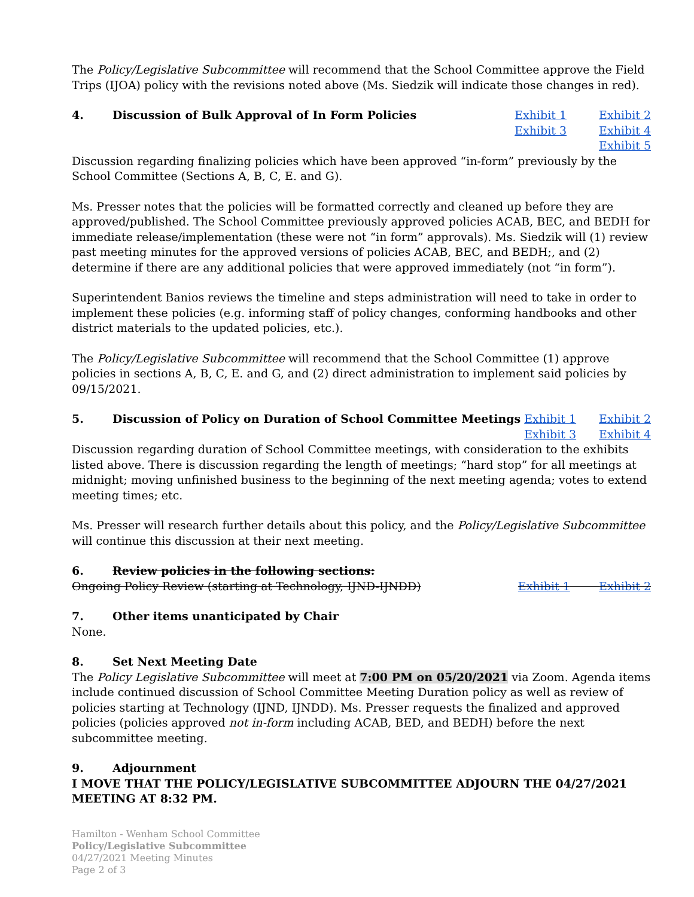The Policy/Legislative Subcommittee will recommend that the School Committee approve the Field Trips (IJOA) policy with the revisions noted above (Ms. Siedzik will indicate those changes in red).
4. Discussion of Bulk Approval of In Form Policies
Exhibit 1 Exhibit 2 Exhibit 3 Exhibit 4 Exhibit 5
Discussion regarding finalizing policies which have been approved “in-form” previously by the School Committee (Sections A, B, C, E. and G).
Ms. Presser notes that the policies will be formatted correctly and cleaned up before they are approved/published. The School Committee previously approved policies ACAB, BEC, and BEDH for immediate release/implementation (these were not “in form” approvals). Ms. Siedzik will (1) review past meeting minutes for the approved versions of policies ACAB, BEC, and BEDH;, and (2) determine if there are any additional policies that were approved immediately (not “in form”).
Superintendent Banios reviews the timeline and steps administration will need to take in order to implement these policies (e.g. informing staff of policy changes, conforming handbooks and other district materials to the updated policies, etc.).
The Policy/Legislative Subcommittee will recommend that the School Committee (1) approve policies in sections A, B, C, E. and G, and (2) direct administration to implement said policies by 09/15/2021.
5. Discussion of Policy on Duration of School Committee Meetings
Exhibit 1 Exhibit 2 Exhibit 3 Exhibit 4
Discussion regarding duration of School Committee meetings, with consideration to the exhibits listed above. There is discussion regarding the length of meetings; “hard stop” for all meetings at midnight; moving unfinished business to the beginning of the next meeting agenda; votes to extend meeting times; etc.
Ms. Presser will research further details about this policy, and the Policy/Legislative Subcommittee will continue this discussion at their next meeting.
6. Review policies in the following sections:
Ongoing Policy Review (starting at Technology, IJND-IJNDD) Exhibit 1 Exhibit 2
7. Other items unanticipated by Chair
None.
8. Set Next Meeting Date
The Policy Legislative Subcommittee will meet at 7:00 PM on 05/20/2021 via Zoom. Agenda items include continued discussion of School Committee Meeting Duration policy as well as review of policies starting at Technology (IJND, IJNDD). Ms. Presser requests the finalized and approved policies (policies approved not in-form including ACAB, BED, and BEDH) before the next subcommittee meeting.
9. Adjournment
I MOVE THAT THE POLICY/LEGISLATIVE SUBCOMMITTEE ADJOURN THE 04/27/2021 MEETING AT 8:32 PM.
Hamilton - Wenham School Committee
Policy/Legislative Subcommittee
04/27/2021 Meeting Minutes
Page 2 of 3